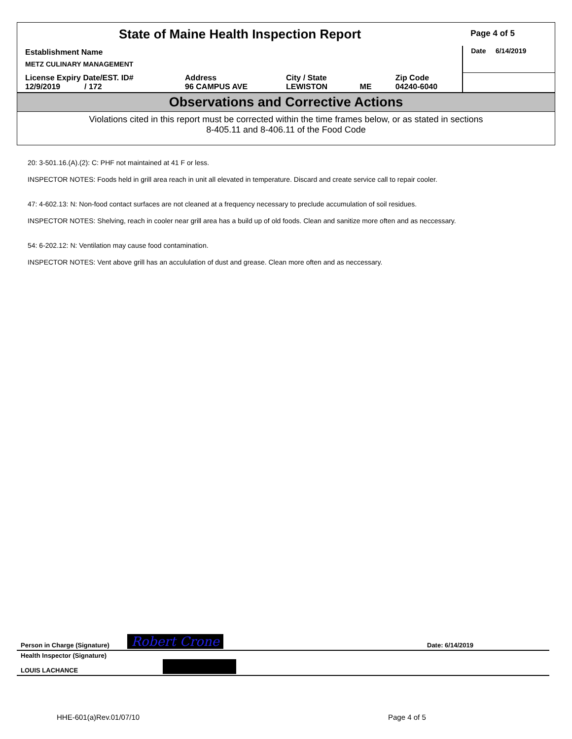| State of Maine Health Inspection Report | | | | | Page 4 of 5 |
| Establishment Name METZ CULINARY MANAGEMENT | | | | | Date 6/14/2019 |
| License Expiry Date/EST. ID# 12/9/2019 / 172 | Address 96 CAMPUS AVE | City / State LEWISTON | ME | Zip Code 04240-6040 | |
Observations and Corrective Actions
Violations cited in this report must be corrected within the time frames below, or as stated in sections
8-405.11 and 8-406.11 of the Food Code
20: 3-501.16.(A).(2): C: PHF not maintained at 41 F or less.
INSPECTOR NOTES: Foods held in grill area reach in unit all elevated in temperature. Discard and create service call to repair cooler.
47: 4-602.13: N: Non-food contact surfaces are not cleaned at a frequency necessary to preclude accumulation of soil residues.
INSPECTOR NOTES: Shelving, reach in cooler near grill area has a build up of old foods. Clean and sanitize more often and as neccessary.
54: 6-202.12: N: Ventilation may cause food contamination.
INSPECTOR NOTES: Vent above grill has an accululation of dust and grease. Clean more often and as neccessary.
| Person in Charge (Signature) | Robert Crone | Date: 6/14/2019 |
| Health Inspector (Signature) LOUIS LACHANCE | | |
HHE-601(a)Rev.01/07/10 Page 4 of 5